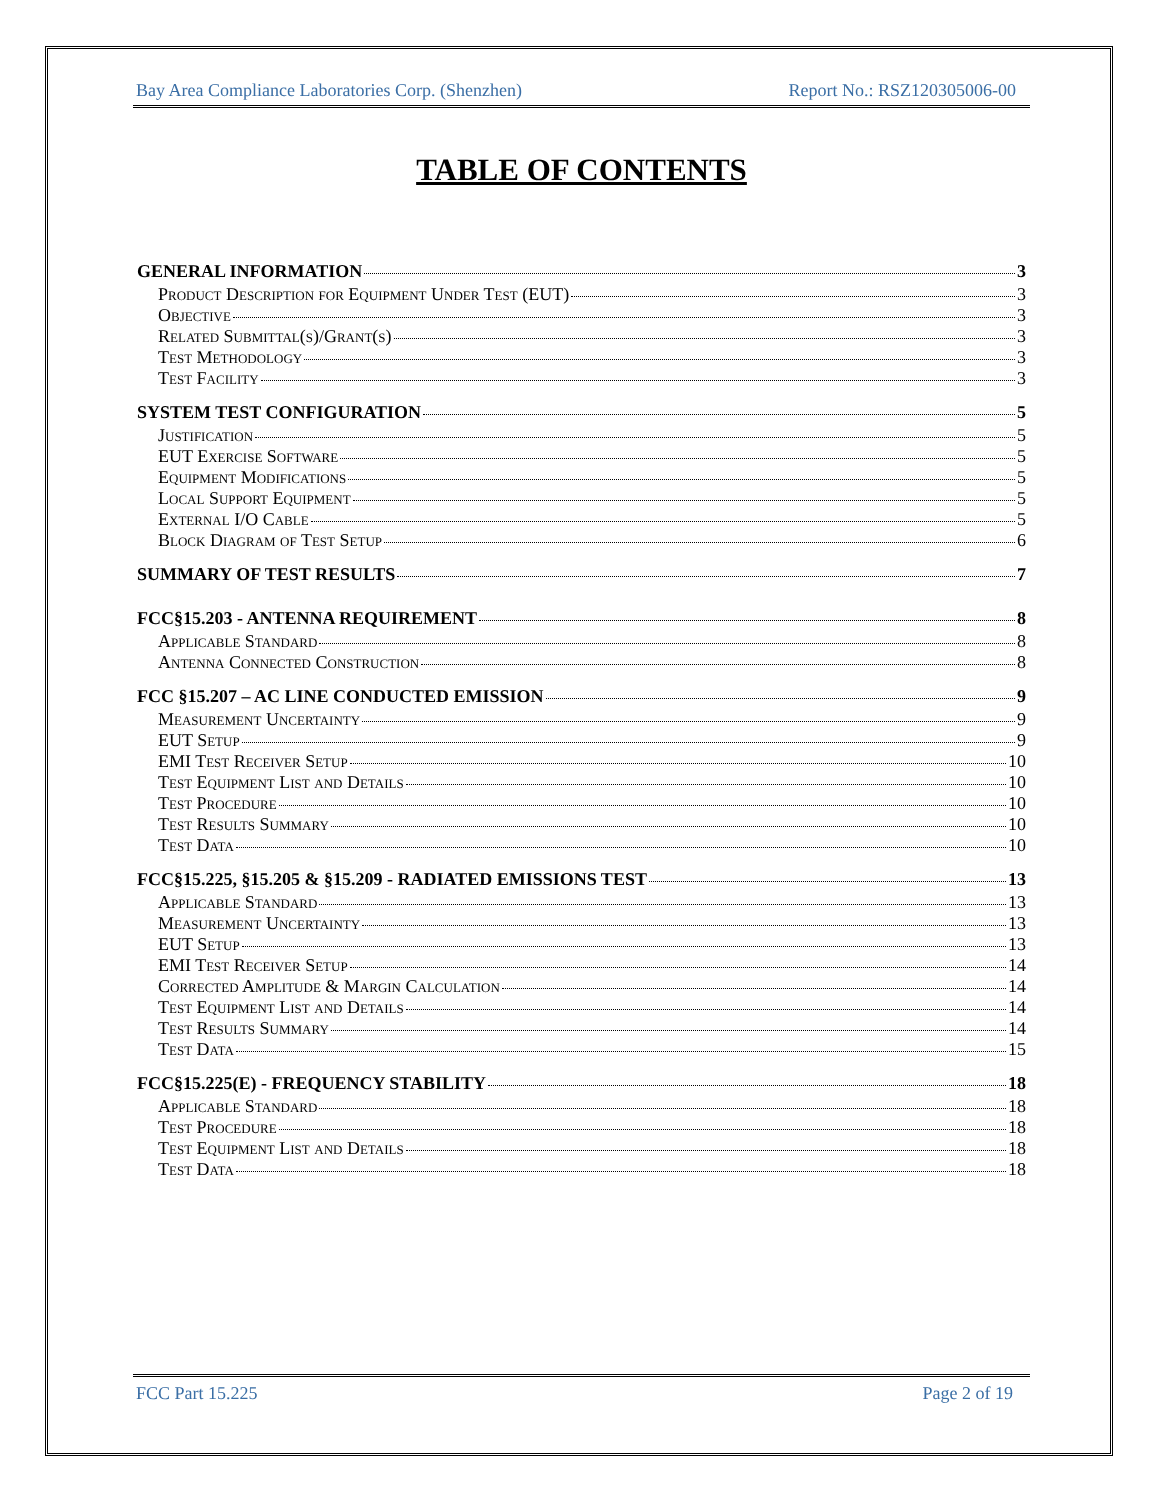Bay Area Compliance Laboratories Corp. (Shenzhen) Report No.: RSZ120305006-00
TABLE OF CONTENTS
GENERAL INFORMATION 3
Product Description for Equipment Under Test (EUT) 3
Objective 3
Related Submittal(s)/Grant(s) 3
Test Methodology 3
Test Facility 3
SYSTEM TEST CONFIGURATION 5
Justification 5
EUT Exercise Software 5
Equipment Modifications 5
Local Support Equipment 5
External I/O Cable 5
Block Diagram of Test Setup 6
SUMMARY OF TEST RESULTS 7
FCC§15.203 - ANTENNA REQUIREMENT 8
Applicable Standard 8
Antenna Connected Construction 8
FCC §15.207 – AC LINE CONDUCTED EMISSION 9
Measurement Uncertainty 9
EUT Setup 9
EMI Test Receiver Setup 10
Test Equipment List and Details 10
Test Procedure 10
Test Results Summary 10
Test Data 10
FCC§15.225, §15.205 & §15.209 - RADIATED EMISSIONS TEST 13
Applicable Standard 13
Measurement Uncertainty 13
EUT Setup 13
EMI Test Receiver Setup 14
Corrected Amplitude & Margin Calculation 14
Test Equipment List and Details 14
Test Results Summary 14
Test Data 15
FCC§15.225(E) - FREQUENCY STABILITY 18
Applicable Standard 18
Test Procedure 18
Test Equipment List and Details 18
Test Data 18
FCC Part 15.225 Page 2 of 19